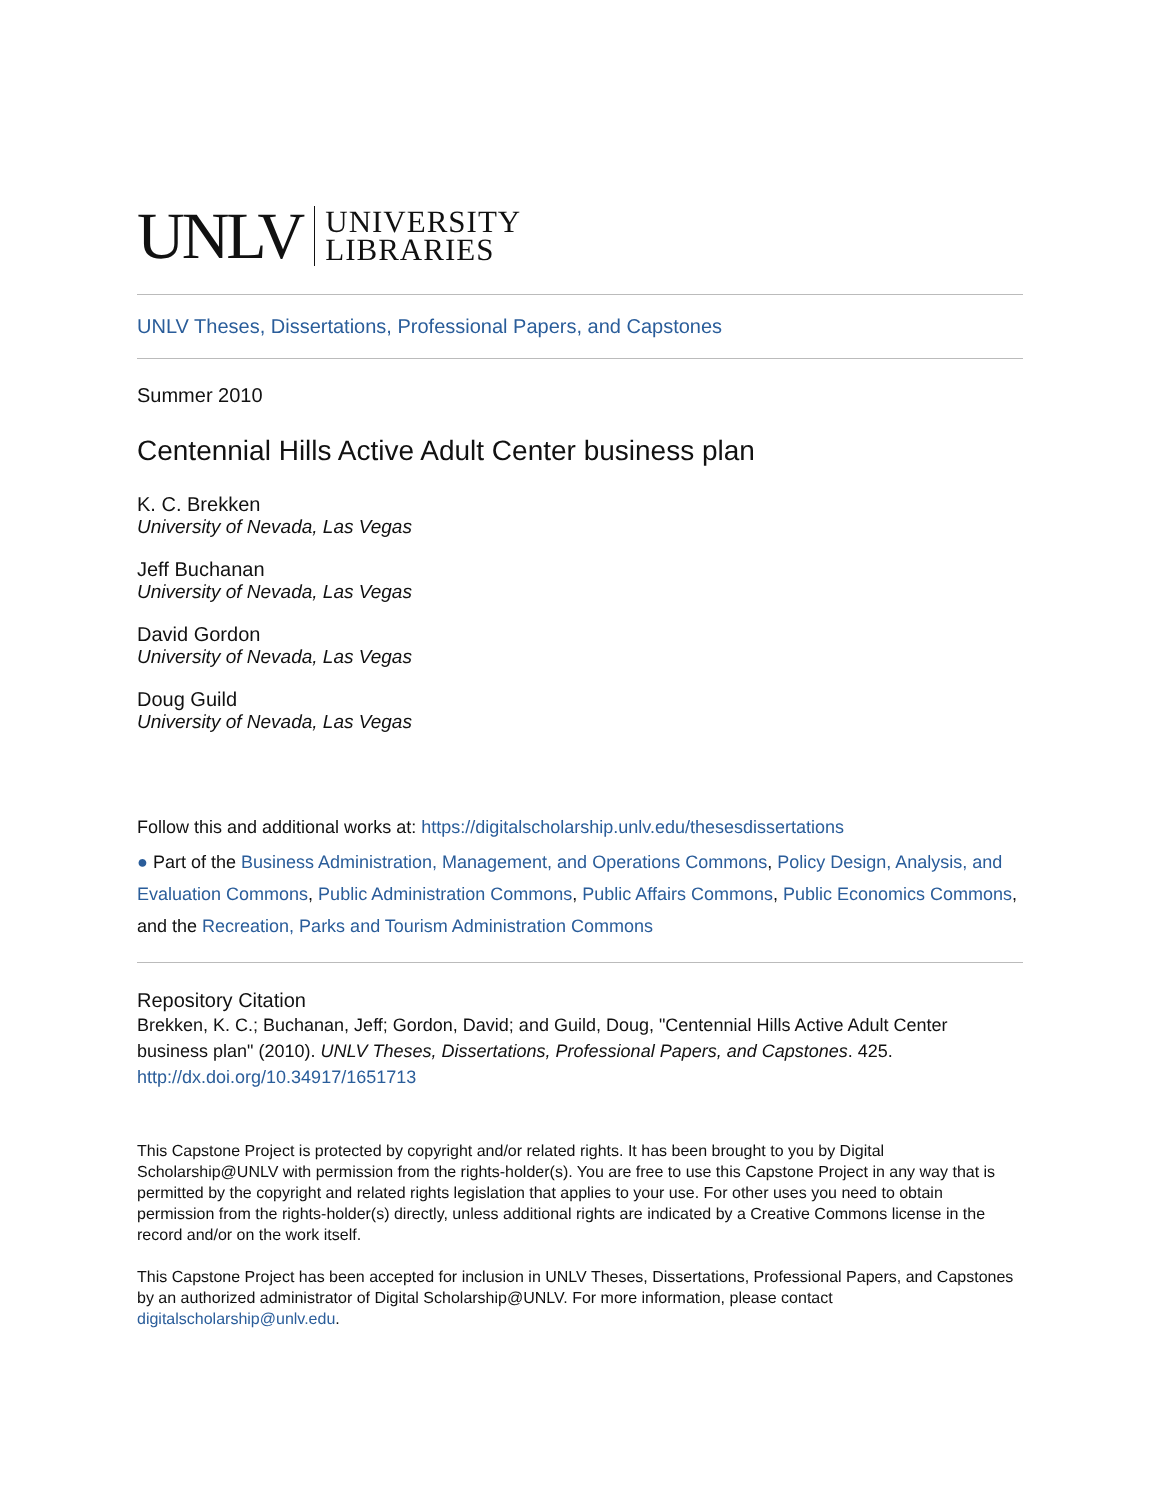UNLV
UNIVERSITY
LIBRARIES
UNLV Theses, Dissertations, Professional Papers, and Capstones
Summer 2010
Centennial Hills Active Adult Center business plan
K. C. Brekken
University of Nevada, Las Vegas
Jeff Buchanan
University of Nevada, Las Vegas
David Gordon
University of Nevada, Las Vegas
Doug Guild
University of Nevada, Las Vegas
Follow this and additional works at: https://digitalscholarship.unlv.edu/thesesdissertations
● Part of the Business Administration, Management, and Operations Commons, Policy Design, Analysis, and Evaluation Commons, Public Administration Commons, Public Affairs Commons, Public Economics Commons, and the Recreation, Parks and Tourism Administration Commons
Repository Citation
Brekken, K. C.; Buchanan, Jeff; Gordon, David; and Guild, Doug, "Centennial Hills Active Adult Center business plan" (2010). UNLV Theses, Dissertations, Professional Papers, and Capstones. 425.
http://dx.doi.org/10.34917/1651713
This Capstone Project is protected by copyright and/or related rights. It has been brought to you by Digital Scholarship@UNLV with permission from the rights-holder(s). You are free to use this Capstone Project in any way that is permitted by the copyright and related rights legislation that applies to your use. For other uses you need to obtain permission from the rights-holder(s) directly, unless additional rights are indicated by a Creative Commons license in the record and/or on the work itself.
This Capstone Project has been accepted for inclusion in UNLV Theses, Dissertations, Professional Papers, and Capstones by an authorized administrator of Digital Scholarship@UNLV. For more information, please contact digitalscholarship@unlv.edu.